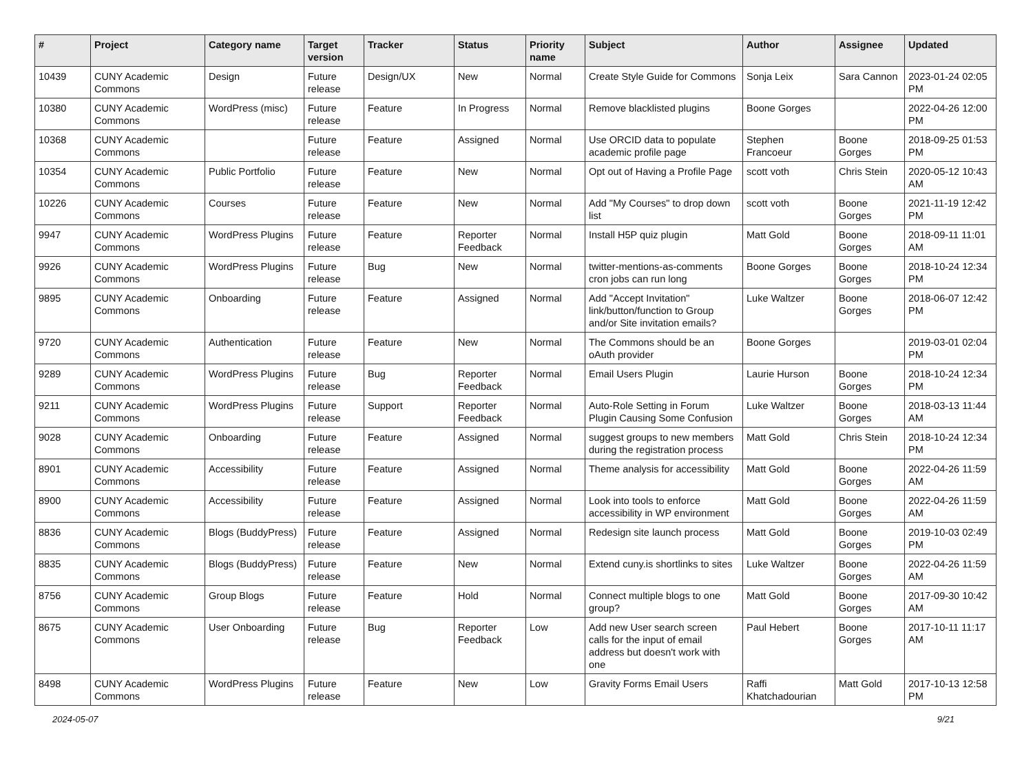| # | Project | Category name | Target version | Tracker | Status | Priority name | Subject | Author | Assignee | Updated |
| --- | --- | --- | --- | --- | --- | --- | --- | --- | --- | --- |
| 10439 | CUNY Academic Commons | Design | Future release | Design/UX | New | Normal | Create Style Guide for Commons | Sonja Leix | Sara Cannon | 2023-01-24 02:05 PM |
| 10380 | CUNY Academic Commons | WordPress (misc) | Future release | Feature | In Progress | Normal | Remove blacklisted plugins | Boone Gorges | | 2022-04-26 12:00 PM |
| 10368 | CUNY Academic Commons | | Future release | Feature | Assigned | Normal | Use ORCID data to populate academic profile page | Stephen Francoeur | Boone Gorges | 2018-09-25 01:53 PM |
| 10354 | CUNY Academic Commons | Public Portfolio | Future release | Feature | New | Normal | Opt out of Having a Profile Page | scott voth | Chris Stein | 2020-05-12 10:43 AM |
| 10226 | CUNY Academic Commons | Courses | Future release | Feature | New | Normal | Add "My Courses" to drop down list | scott voth | Boone Gorges | 2021-11-19 12:42 PM |
| 9947 | CUNY Academic Commons | WordPress Plugins | Future release | Feature | Reporter Feedback | Normal | Install H5P quiz plugin | Matt Gold | Boone Gorges | 2018-09-11 11:01 AM |
| 9926 | CUNY Academic Commons | WordPress Plugins | Future release | Bug | New | Normal | twitter-mentions-as-comments cron jobs can run long | Boone Gorges | Boone Gorges | 2018-10-24 12:34 PM |
| 9895 | CUNY Academic Commons | Onboarding | Future release | Feature | Assigned | Normal | Add "Accept Invitation" link/button/function to Group and/or Site invitation emails? | Luke Waltzer | Boone Gorges | 2018-06-07 12:42 PM |
| 9720 | CUNY Academic Commons | Authentication | Future release | Feature | New | Normal | The Commons should be an oAuth provider | Boone Gorges | | 2019-03-01 02:04 PM |
| 9289 | CUNY Academic Commons | WordPress Plugins | Future release | Bug | Reporter Feedback | Normal | Email Users Plugin | Laurie Hurson | Boone Gorges | 2018-10-24 12:34 PM |
| 9211 | CUNY Academic Commons | WordPress Plugins | Future release | Support | Reporter Feedback | Normal | Auto-Role Setting in Forum Plugin Causing Some Confusion | Luke Waltzer | Boone Gorges | 2018-03-13 11:44 AM |
| 9028 | CUNY Academic Commons | Onboarding | Future release | Feature | Assigned | Normal | suggest groups to new members during the registration process | Matt Gold | Chris Stein | 2018-10-24 12:34 PM |
| 8901 | CUNY Academic Commons | Accessibility | Future release | Feature | Assigned | Normal | Theme analysis for accessibility | Matt Gold | Boone Gorges | 2022-04-26 11:59 AM |
| 8900 | CUNY Academic Commons | Accessibility | Future release | Feature | Assigned | Normal | Look into tools to enforce accessibility in WP environment | Matt Gold | Boone Gorges | 2022-04-26 11:59 AM |
| 8836 | CUNY Academic Commons | Blogs (BuddyPress) | Future release | Feature | Assigned | Normal | Redesign site launch process | Matt Gold | Boone Gorges | 2019-10-03 02:49 PM |
| 8835 | CUNY Academic Commons | Blogs (BuddyPress) | Future release | Feature | New | Normal | Extend cuny.is shortlinks to sites | Luke Waltzer | Boone Gorges | 2022-04-26 11:59 AM |
| 8756 | CUNY Academic Commons | Group Blogs | Future release | Feature | Hold | Normal | Connect multiple blogs to one group? | Matt Gold | Boone Gorges | 2017-09-30 10:42 AM |
| 8675 | CUNY Academic Commons | User Onboarding | Future release | Bug | Reporter Feedback | Low | Add new User search screen calls for the input of email address but doesn't work with one | Paul Hebert | Boone Gorges | 2017-10-11 11:17 AM |
| 8498 | CUNY Academic Commons | WordPress Plugins | Future release | Feature | New | Low | Gravity Forms Email Users | Raffi Khatchadourian | Matt Gold | 2017-10-13 12:58 PM |
2024-05-07 9/21